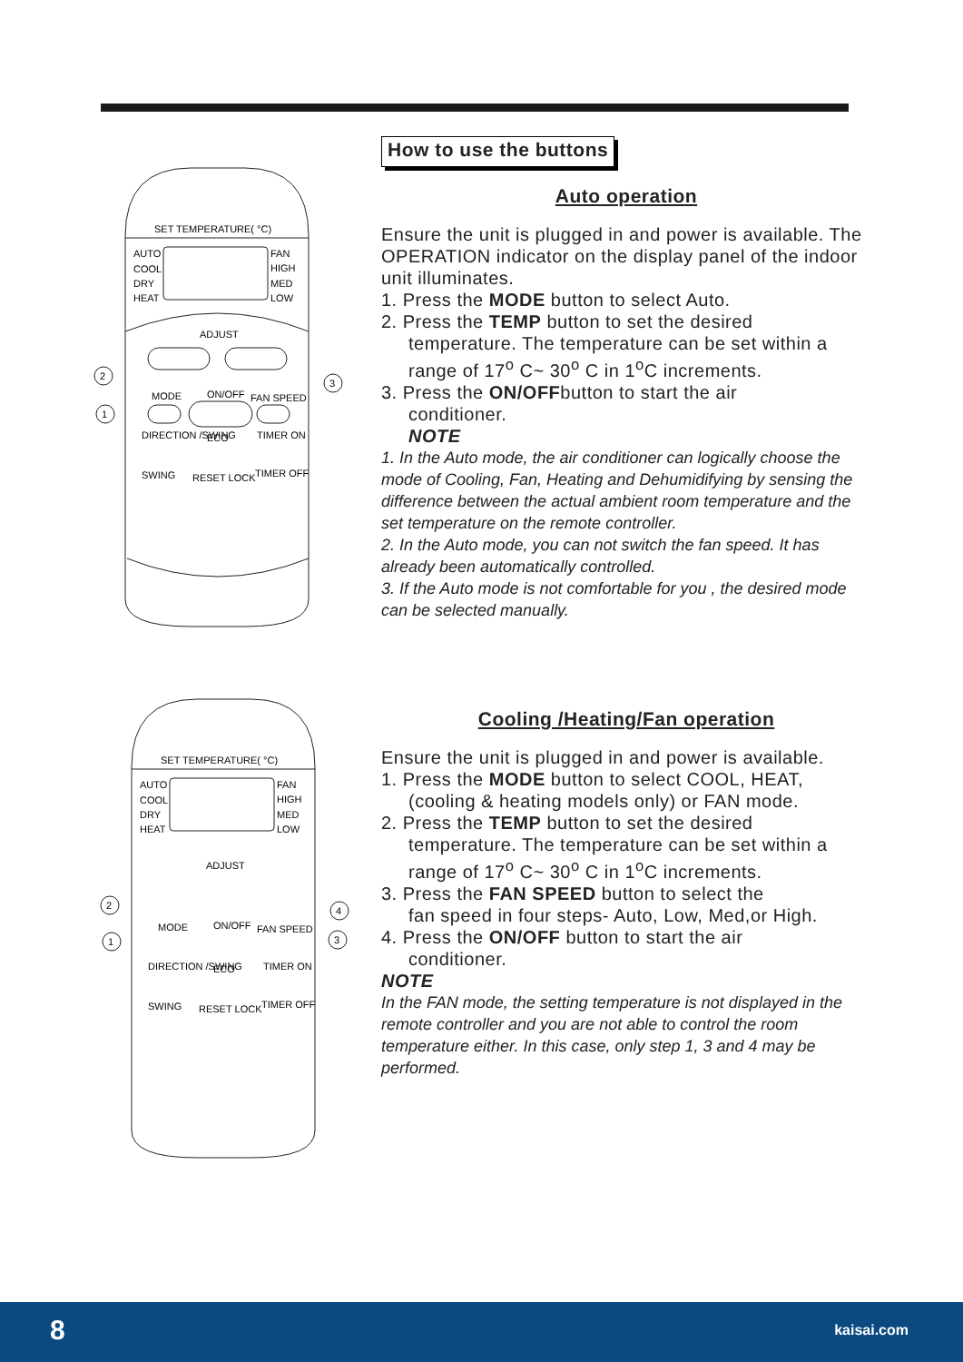SET TEMPERATURE( °C)
AUTO
COOL
DRY
HEAT
FAN
HIGH
MED
LOW
ADJUST
2
3
1
MODE
ON/OFF
FAN SPEED
DIRECTION /SWING
ECO
TIMER ON
SWING
RESET LOCK
TIMER OFF
How to use the buttons
Auto operation
Ensure the unit is plugged in and power is available. The OPERATION indicator on the display panel of the indoor unit illuminates.
1. Press the MODE button to select Auto.
2. Press the TEMP button to set the desired
temperature. The temperature can be set within a range of 17<sup>o</sup> C~ 30<sup>o</sup> C in 1<sup>o</sup>C increments.
3. Press the ON/OFFbutton to start the air
conditioner.
NOTE
1. In the Auto mode, the air conditioner can logically choose the mode of Cooling, Fan, Heating and Dehumidifying by sensing the difference between the actual ambient room temperature and the set temperature on the remote controller.
2. In the Auto mode, you can not switch the fan speed. It has already been automatically controlled.
3. If the Auto mode is not comfortable for you , the desired mode can be selected manually.
SET TEMPERATURE( °C)
AUTO
COOL
DRY
HEAT
FAN
HIGH
MED
LOW
ADJUST
MODE
ON/OFF
FAN SPEED
2
4
1
3
DIRECTION /SWING
ECO
TIMER ON
SWING
RESET LOCK
TIMER OFF
Cooling /Heating/Fan operation
Ensure the unit is plugged in and power is available.
1. Press the MODE button to select COOL, HEAT,
(cooling & heating models only) or FAN mode.
2. Press the TEMP button to set the desired
temperature. The temperature can be set within a range of 17<sup>o</sup> C~ 30<sup>o</sup> C in 1<sup>o</sup>C increments.
3. Press the FAN SPEED button to select the
fan speed in four steps- Auto, Low, Med,or High.
4. Press the ON/OFF button to start the air
conditioner.
NOTE
In the FAN mode, the setting temperature is not displayed in the remote controller and you are not able to control the room temperature either. In this case, only step 1, 3 and 4 may be performed.
8 kaisai.com